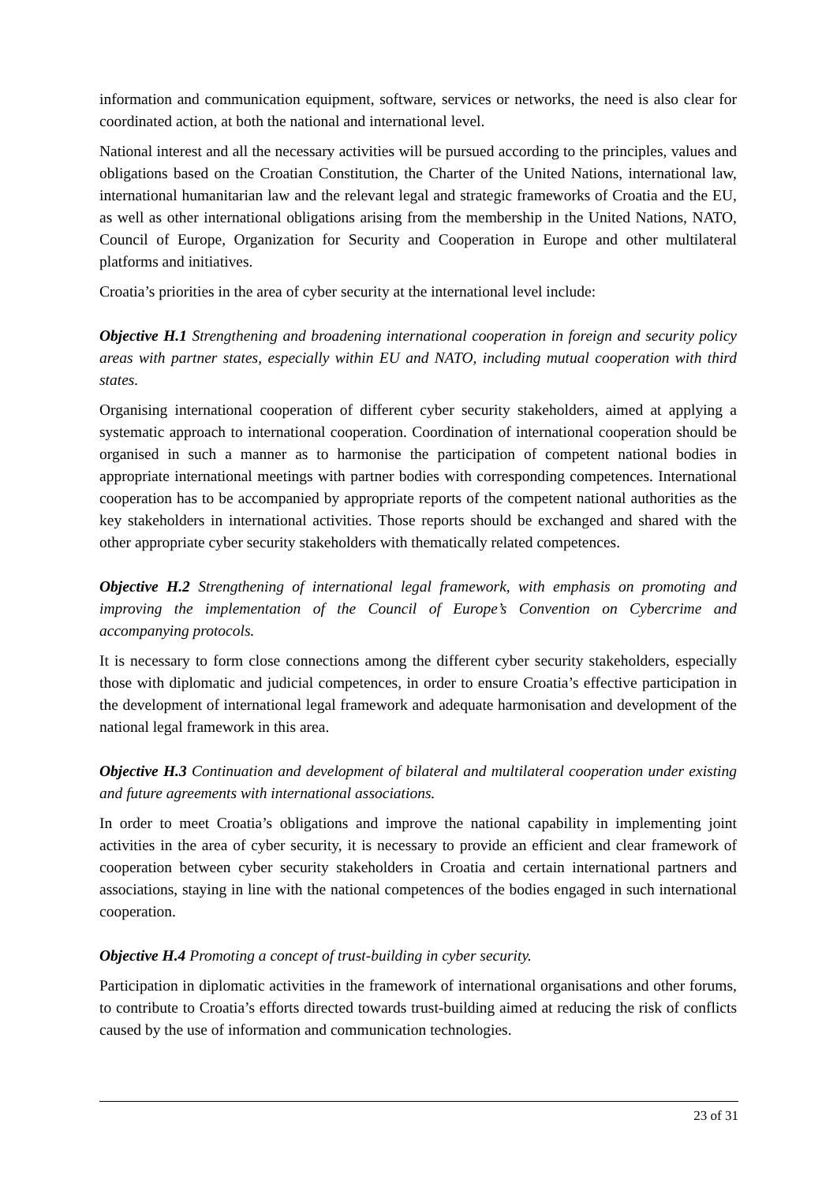information and communication equipment, software, services or networks, the need is also clear for coordinated action, at both the national and international level.
National interest and all the necessary activities will be pursued according to the principles, values and obligations based on the Croatian Constitution, the Charter of the United Nations, international law, international humanitarian law and the relevant legal and strategic frameworks of Croatia and the EU, as well as other international obligations arising from the membership in the United Nations, NATO, Council of Europe, Organization for Security and Cooperation in Europe and other multilateral platforms and initiatives.
Croatia’s priorities in the area of cyber security at the international level include:
Objective H.1 Strengthening and broadening international cooperation in foreign and security policy areas with partner states, especially within EU and NATO, including mutual cooperation with third states.
Organising international cooperation of different cyber security stakeholders, aimed at applying a systematic approach to international cooperation. Coordination of international cooperation should be organised in such a manner as to harmonise the participation of competent national bodies in appropriate international meetings with partner bodies with corresponding competences. International cooperation has to be accompanied by appropriate reports of the competent national authorities as the key stakeholders in international activities. Those reports should be exchanged and shared with the other appropriate cyber security stakeholders with thematically related competences.
Objective H.2 Strengthening of international legal framework, with emphasis on promoting and improving the implementation of the Council of Europe’s Convention on Cybercrime and accompanying protocols.
It is necessary to form close connections among the different cyber security stakeholders, especially those with diplomatic and judicial competences, in order to ensure Croatia’s effective participation in the development of international legal framework and adequate harmonisation and development of the national legal framework in this area.
Objective H.3 Continuation and development of bilateral and multilateral cooperation under existing and future agreements with international associations.
In order to meet Croatia’s obligations and improve the national capability in implementing joint activities in the area of cyber security, it is necessary to provide an efficient and clear framework of cooperation between cyber security stakeholders in Croatia and certain international partners and associations, staying in line with the national competences of the bodies engaged in such international cooperation.
Objective H.4 Promoting a concept of trust-building in cyber security.
Participation in diplomatic activities in the framework of international organisations and other forums, to contribute to Croatia’s efforts directed towards trust-building aimed at reducing the risk of conflicts caused by the use of information and communication technologies.
23 of 31